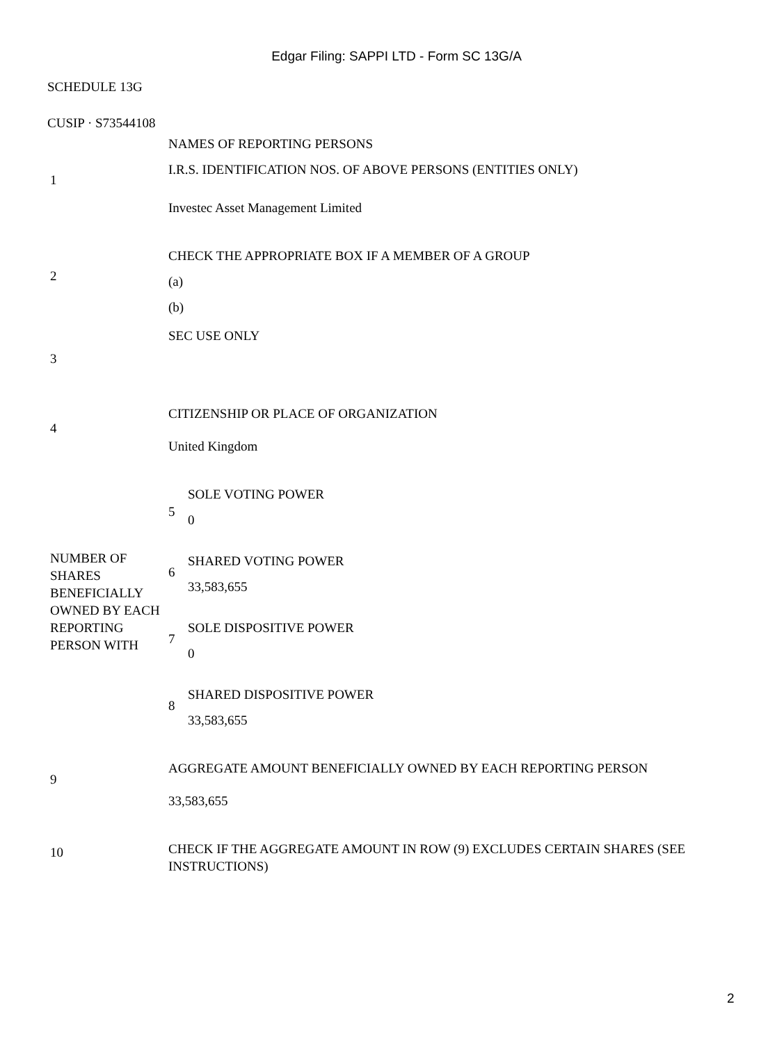Edgar Filing: SAPPI LTD - Form SC 13G/A
SCHEDULE 13G
CUSIP · S73544108
| 1 | NAMES OF REPORTING PERSONS I.R.S. IDENTIFICATION NOS. OF ABOVE PERSONS (ENTITIES ONLY) Investec Asset Management Limited | |
| 2 | CHECK THE APPROPRIATE BOX IF A MEMBER OF A GROUP (a) (b) | |
| 3 | SEC USE ONLY | |
| 4 | CITIZENSHIP OR PLACE OF ORGANIZATION United Kingdom | |
| NUMBER OF SHARES BENEFICIALLY OWNED BY EACH REPORTING PERSON WITH | 5 | SOLE VOTING POWER 0 |
| | 6 | SHARED VOTING POWER 33,583,655 |
| | 7 | SOLE DISPOSITIVE POWER 0 |
| | 8 | SHARED DISPOSITIVE POWER 33,583,655 |
| 9 | AGGREGATE AMOUNT BENEFICIALLY OWNED BY EACH REPORTING PERSON 33,583,655 | |
| 10 | CHECK IF THE AGGREGATE AMOUNT IN ROW (9) EXCLUDES CERTAIN SHARES (SEE INSTRUCTIONS) | |
2